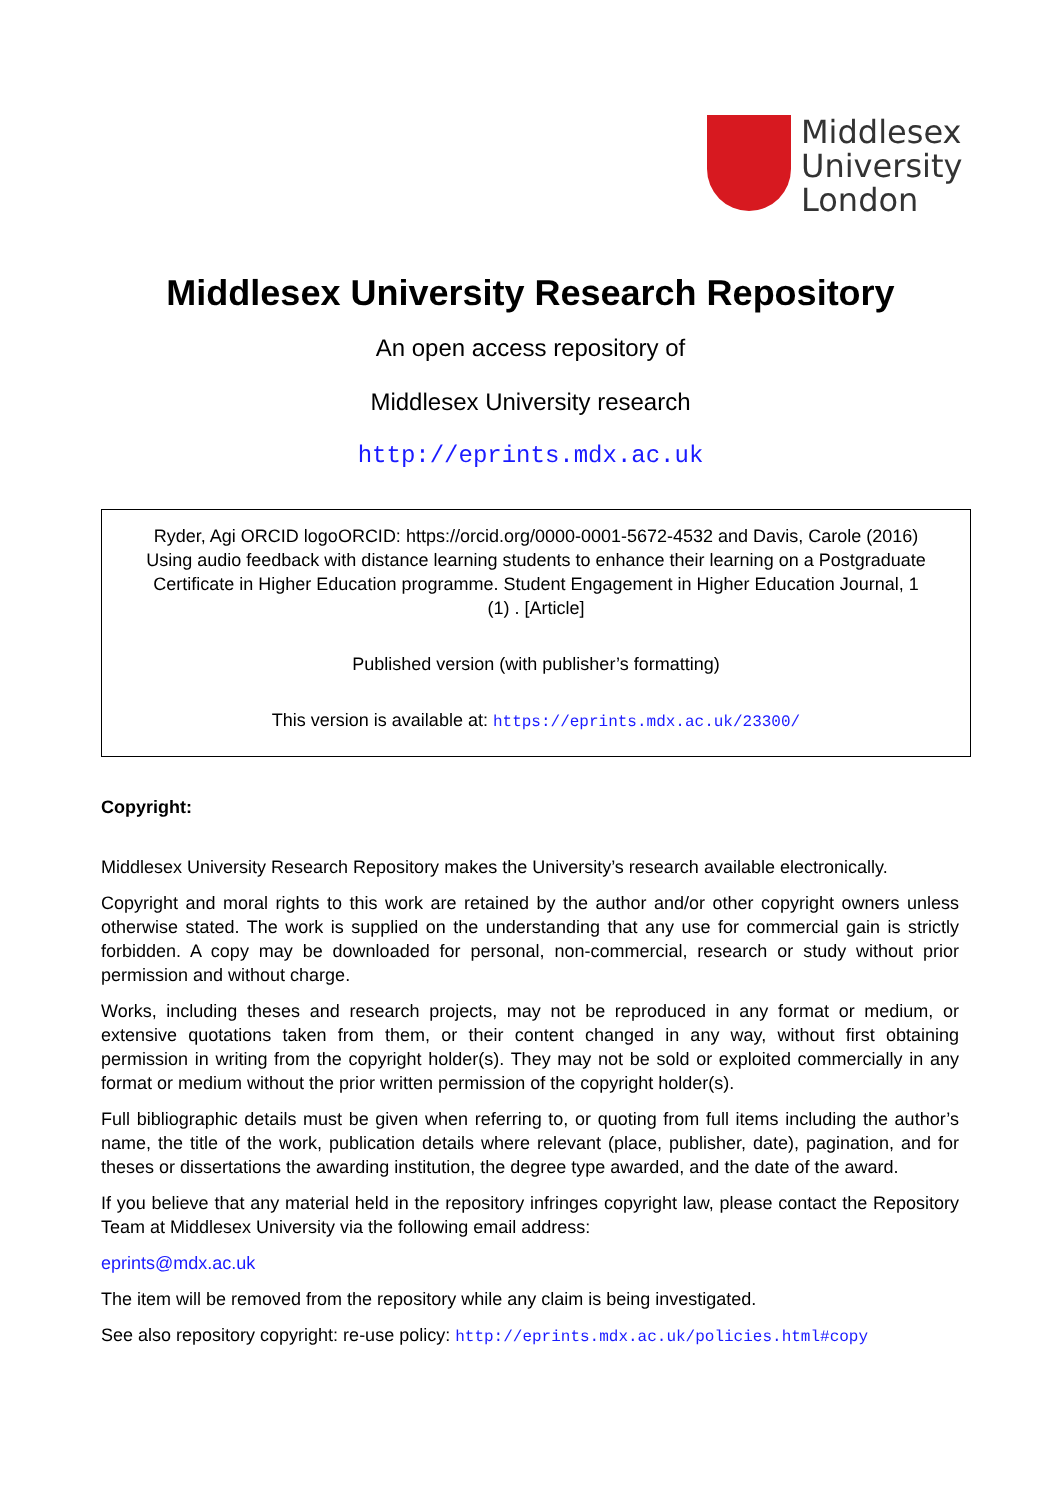Middlesex
University
London
Middlesex University Research Repository
An open access repository of
Middlesex University research
http://eprints.mdx.ac.uk
Ryder, Agi ORCID logoORCID: https://orcid.org/0000-0001-5672-4532 and Davis, Carole (2016) Using audio feedback with distance learning students to enhance their learning on a Postgraduate Certificate in Higher Education programme. Student Engagement in Higher Education Journal, 1 (1) . [Article]
Published version (with publisher’s formatting)
This version is available at: https://eprints.mdx.ac.uk/23300/
Copyright:
Middlesex University Research Repository makes the University’s research available electronically.
Copyright and moral rights to this work are retained by the author and/or other copyright owners unless otherwise stated. The work is supplied on the understanding that any use for commercial gain is strictly forbidden. A copy may be downloaded for personal, non-commercial, research or study without prior permission and without charge.
Works, including theses and research projects, may not be reproduced in any format or medium, or extensive quotations taken from them, or their content changed in any way, without first obtaining permission in writing from the copyright holder(s). They may not be sold or exploited commercially in any format or medium without the prior written permission of the copyright holder(s).
Full bibliographic details must be given when referring to, or quoting from full items including the author’s name, the title of the work, publication details where relevant (place, publisher, date), pagination, and for theses or dissertations the awarding institution, the degree type awarded, and the date of the award.
If you believe that any material held in the repository infringes copyright law, please contact the Repository Team at Middlesex University via the following email address:
eprints@mdx.ac.uk
The item will be removed from the repository while any claim is being investigated.
See also repository copyright: re-use policy: http://eprints.mdx.ac.uk/policies.html#copy